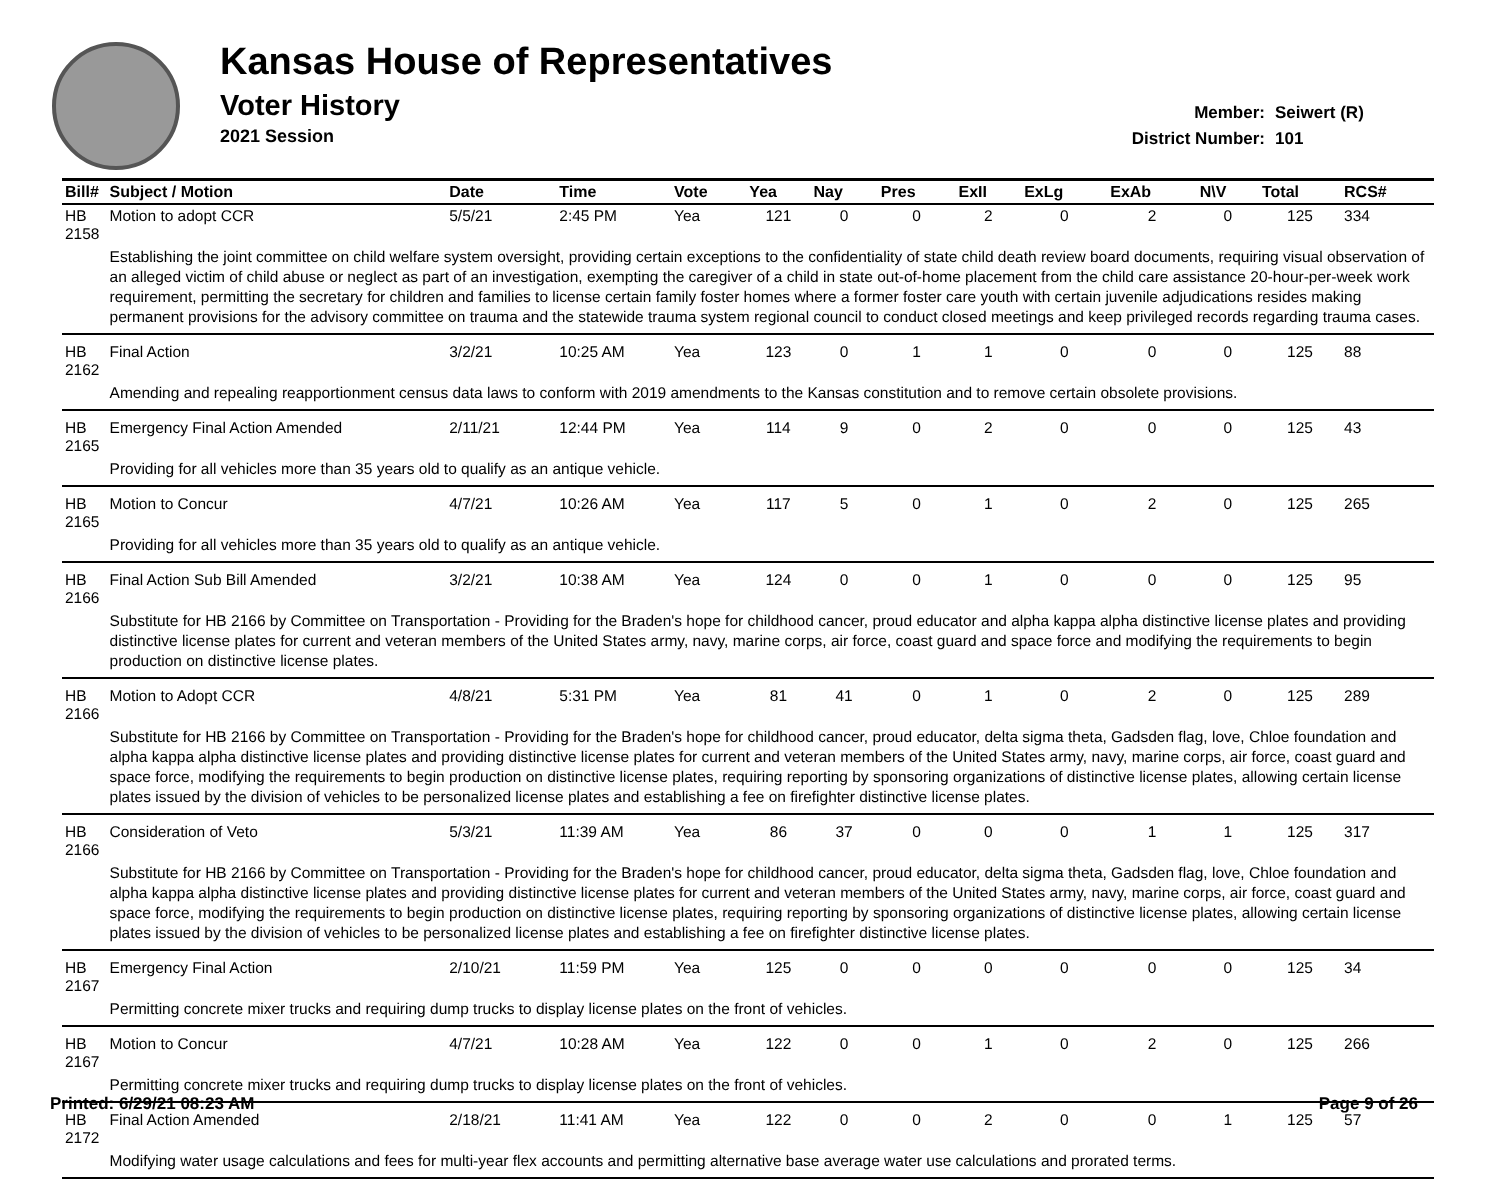Kansas House of Representatives
Voter History
2021 Session
Member: Seiwert (R)
District Number: 101
| Bill# | Subject / Motion | Date | Time | Vote | Yea | Nay | Pres | ExII | ExLg | ExAb | N\V | Total | RCS# |
| --- | --- | --- | --- | --- | --- | --- | --- | --- | --- | --- | --- | --- | --- |
| HB 2158 | Motion to adopt CCR | 5/5/21 | 2:45 PM | Yea | 121 | 0 | 0 | 2 | 0 | 2 | 0 | 125 | 334 |
| | Establishing the joint committee on child welfare system oversight, providing certain exceptions to the confidentiality of state child death review board documents, requiring visual observation of an alleged victim of child abuse or neglect as part of an investigation, exempting the caregiver of a child in state out-of-home placement from the child care assistance 20-hour-per-week work requirement, permitting the secretary for children and families to license certain family foster homes where a former foster care youth with certain juvenile adjudications resides making permanent provisions for the advisory committee on trauma and the statewide trauma system regional council to conduct closed meetings and keep privileged records regarding trauma cases. | | | | | | | | | | | | |
| HB 2162 | Final Action | 3/2/21 | 10:25 AM | Yea | 123 | 0 | 1 | 1 | 0 | 0 | 0 | 125 | 88 |
| | Amending and repealing reapportionment census data laws to conform with 2019 amendments to the Kansas constitution and to remove certain obsolete provisions. | | | | | | | | | | | | |
| HB 2165 | Emergency Final Action Amended | 2/11/21 | 12:44 PM | Yea | 114 | 9 | 0 | 2 | 0 | 0 | 0 | 125 | 43 |
| | Providing for all vehicles more than 35 years old to qualify as an antique vehicle. | | | | | | | | | | | | |
| HB 2165 | Motion to Concur | 4/7/21 | 10:26 AM | Yea | 117 | 5 | 0 | 1 | 0 | 2 | 0 | 125 | 265 |
| | Providing for all vehicles more than 35 years old to qualify as an antique vehicle. | | | | | | | | | | | | |
| HB 2166 | Final Action Sub Bill Amended | 3/2/21 | 10:38 AM | Yea | 124 | 0 | 0 | 1 | 0 | 0 | 0 | 125 | 95 |
| | Substitute for HB 2166 by Committee on Transportation - Providing for the Braden's hope for childhood cancer, proud educator and alpha kappa alpha distinctive license plates and providing distinctive license plates for current and veteran members of the United States army, navy, marine corps, air force, coast guard and space force and modifying the requirements to begin production on distinctive license plates. | | | | | | | | | | | | |
| HB 2166 | Motion to Adopt CCR | 4/8/21 | 5:31 PM | Yea | 81 | 41 | 0 | 1 | 0 | 2 | 0 | 125 | 289 |
| | Substitute for HB 2166 by Committee on Transportation - Providing for the Braden's hope for childhood cancer, proud educator, delta sigma theta, Gadsden flag, love, Chloe foundation and alpha kappa alpha distinctive license plates and providing distinctive license plates for current and veteran members of the United States army, navy, marine corps, air force, coast guard and space force, modifying the requirements to begin production on distinctive license plates, requiring reporting by sponsoring organizations of distinctive license plates, allowing certain license plates issued by the division of vehicles to be personalized license plates and establishing a fee on firefighter distinctive license plates. | | | | | | | | | | | | |
| HB 2166 | Consideration of Veto | 5/3/21 | 11:39 AM | Yea | 86 | 37 | 0 | 0 | 0 | 1 | 1 | 125 | 317 |
| | Substitute for HB 2166 by Committee on Transportation - Providing for the Braden's hope for childhood cancer, proud educator, delta sigma theta, Gadsden flag, love, Chloe foundation and alpha kappa alpha distinctive license plates and providing distinctive license plates for current and veteran members of the United States army, navy, marine corps, air force, coast guard and space force, modifying the requirements to begin production on distinctive license plates, requiring reporting by sponsoring organizations of distinctive license plates, allowing certain license plates issued by the division of vehicles to be personalized license plates and establishing a fee on firefighter distinctive license plates. | | | | | | | | | | | | |
| HB 2167 | Emergency Final Action | 2/10/21 | 11:59 PM | Yea | 125 | 0 | 0 | 0 | 0 | 0 | 0 | 125 | 34 |
| | Permitting concrete mixer trucks and requiring dump trucks to display license plates on the front of vehicles. | | | | | | | | | | | | |
| HB 2167 | Motion to Concur | 4/7/21 | 10:28 AM | Yea | 122 | 0 | 0 | 1 | 0 | 2 | 0 | 125 | 266 |
| | Permitting concrete mixer trucks and requiring dump trucks to display license plates on the front of vehicles. | | | | | | | | | | | | |
| HB 2172 | Final Action Amended | 2/18/21 | 11:41 AM | Yea | 122 | 0 | 0 | 2 | 0 | 0 | 1 | 125 | 57 |
| | Modifying water usage calculations and fees for multi-year flex accounts and permitting alternative base average water use calculations and prorated terms. | | | | | | | | | | | | |
Printed: 6/29/21 08:23 AM Page 9 of 26